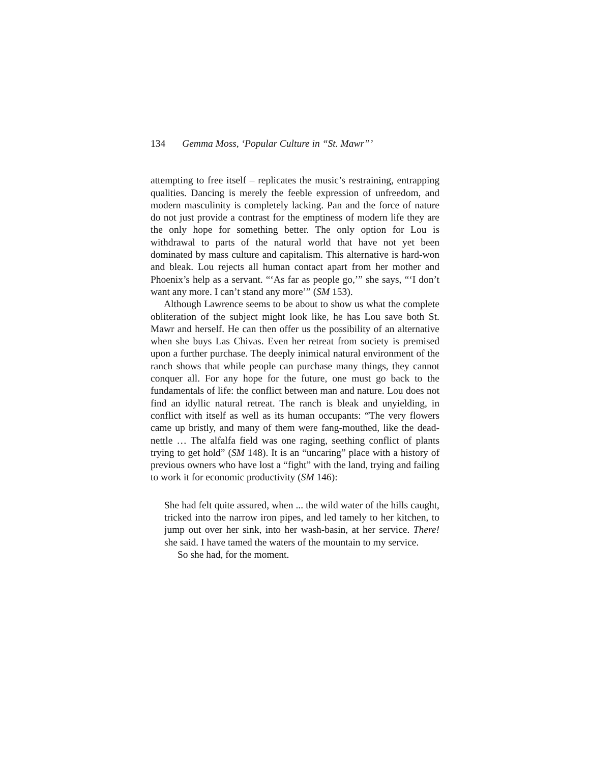134 Gemma Moss, ‘Popular Culture in “St. Mawr”’
attempting to free itself – replicates the music’s restraining, entrapping qualities. Dancing is merely the feeble expression of unfreedom, and modern masculinity is completely lacking. Pan and the force of nature do not just provide a contrast for the emptiness of modern life they are the only hope for something better. The only option for Lou is withdrawal to parts of the natural world that have not yet been dominated by mass culture and capitalism. This alternative is hard-won and bleak. Lou rejects all human contact apart from her mother and Phoenix’s help as a servant. “‘As far as people go,’” she says, “‘I don’t want any more. I can’t stand any more’” (SM 153).
Although Lawrence seems to be about to show us what the complete obliteration of the subject might look like, he has Lou save both St. Mawr and herself. He can then offer us the possibility of an alternative when she buys Las Chivas. Even her retreat from society is premised upon a further purchase. The deeply inimical natural environment of the ranch shows that while people can purchase many things, they cannot conquer all. For any hope for the future, one must go back to the fundamentals of life: the conflict between man and nature. Lou does not find an idyllic natural retreat. The ranch is bleak and unyielding, in conflict with itself as well as its human occupants: “The very flowers came up bristly, and many of them were fang-mouthed, like the dead-nettle … The alfalfa field was one raging, seething conflict of plants trying to get hold” (SM 148). It is an “uncaring” place with a history of previous owners who have lost a “fight” with the land, trying and failing to work it for economic productivity (SM 146):
She had felt quite assured, when ... the wild water of the hills caught, tricked into the narrow iron pipes, and led tamely to her kitchen, to jump out over her sink, into her wash-basin, at her service. There! she said. I have tamed the waters of the mountain to my service.
So she had, for the moment.